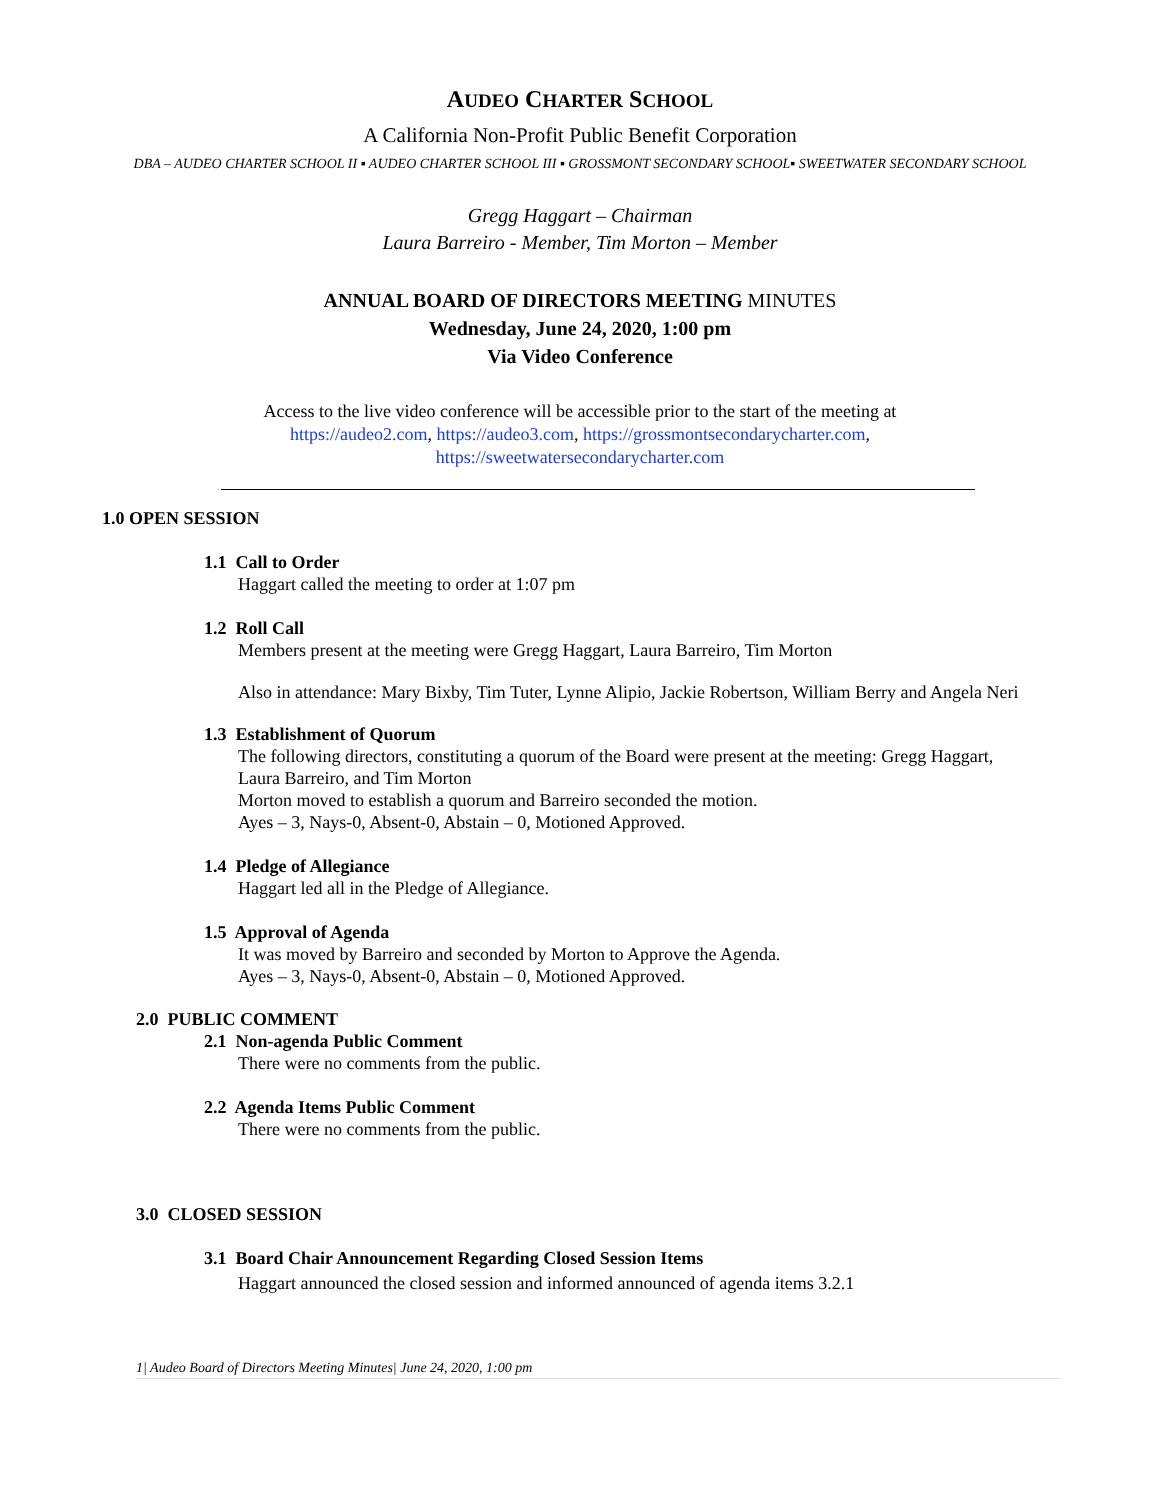AUDEO CHARTER SCHOOL
A California Non-Profit Public Benefit Corporation
DBA – AUDEO CHARTER SCHOOL II ▪ AUDEO CHARTER SCHOOL III ▪ GROSSMONT SECONDARY SCHOOL▪ SWEETWATER SECONDARY SCHOOL
Gregg Haggart – Chairman
Laura Barreiro - Member, Tim Morton – Member
ANNUAL BOARD OF DIRECTORS MEETING MINUTES
Wednesday, June 24, 2020, 1:00 pm
Via Video Conference
Access to the live video conference will be accessible prior to the start of the meeting at
https://audeo2.com, https://audeo3.com, https://grossmontsecondarycharter.com,
https://sweetwatersecondarycharter.com
1.0 OPEN SESSION
1.1 Call to Order
Haggart called the meeting to order at 1:07 pm
1.2 Roll Call
Members present at the meeting were Gregg Haggart, Laura Barreiro, Tim Morton
Also in attendance: Mary Bixby, Tim Tuter, Lynne Alipio, Jackie Robertson, William Berry and Angela Neri
1.3 Establishment of Quorum
The following directors, constituting a quorum of the Board were present at the meeting: Gregg Haggart, Laura Barreiro, and Tim Morton
Morton moved to establish a quorum and Barreiro seconded the motion.
Ayes – 3, Nays-0, Absent-0, Abstain – 0, Motioned Approved.
1.4 Pledge of Allegiance
Haggart led all in the Pledge of Allegiance.
1.5 Approval of Agenda
It was moved by Barreiro and seconded by Morton to Approve the Agenda.
Ayes – 3, Nays-0, Absent-0, Abstain – 0, Motioned Approved.
2.0 PUBLIC COMMENT
2.1 Non-agenda Public Comment
There were no comments from the public.
2.2 Agenda Items Public Comment
There were no comments from the public.
3.0 CLOSED SESSION
3.1 Board Chair Announcement Regarding Closed Session Items
Haggart announced the closed session and informed announced of agenda items 3.2.1
1| Audeo Board of Directors Meeting Minutes| June 24, 2020, 1:00 pm